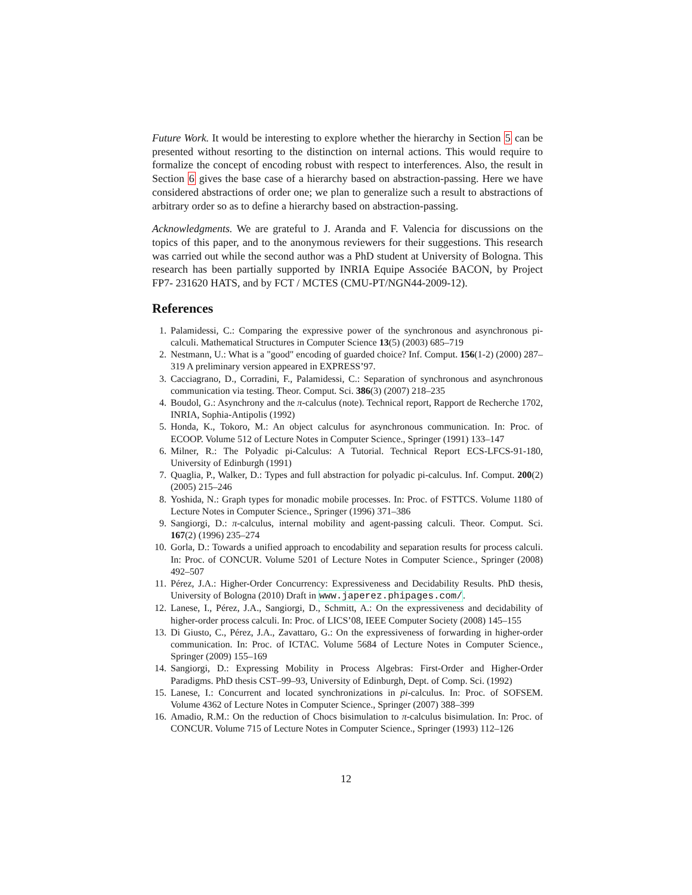Future Work. It would be interesting to explore whether the hierarchy in Section 5 can be presented without resorting to the distinction on internal actions. This would require to formalize the concept of encoding robust with respect to interferences. Also, the result in Section 6 gives the base case of a hierarchy based on abstraction-passing. Here we have considered abstractions of order one; we plan to generalize such a result to abstractions of arbitrary order so as to define a hierarchy based on abstraction-passing.
Acknowledgments. We are grateful to J. Aranda and F. Valencia for discussions on the topics of this paper, and to the anonymous reviewers for their suggestions. This research was carried out while the second author was a PhD student at University of Bologna. This research has been partially supported by INRIA Equipe Associée BACON, by Project FP7- 231620 HATS, and by FCT / MCTES (CMU-PT/NGN44-2009-12).
References
1. Palamidessi, C.: Comparing the expressive power of the synchronous and asynchronous pi-calculi. Mathematical Structures in Computer Science 13(5) (2003) 685–719
2. Nestmann, U.: What is a "good" encoding of guarded choice? Inf. Comput. 156(1-2) (2000) 287–319 A preliminary version appeared in EXPRESS’97.
3. Cacciagrano, D., Corradini, F., Palamidessi, C.: Separation of synchronous and asynchronous communication via testing. Theor. Comput. Sci. 386(3) (2007) 218–235
4. Boudol, G.: Asynchrony and the π-calculus (note). Technical report, Rapport de Recherche 1702, INRIA, Sophia-Antipolis (1992)
5. Honda, K., Tokoro, M.: An object calculus for asynchronous communication. In: Proc. of ECOOP. Volume 512 of Lecture Notes in Computer Science., Springer (1991) 133–147
6. Milner, R.: The Polyadic pi-Calculus: A Tutorial. Technical Report ECS-LFCS-91-180, University of Edinburgh (1991)
7. Quaglia, P., Walker, D.: Types and full abstraction for polyadic pi-calculus. Inf. Comput. 200(2) (2005) 215–246
8. Yoshida, N.: Graph types for monadic mobile processes. In: Proc. of FSTTCS. Volume 1180 of Lecture Notes in Computer Science., Springer (1996) 371–386
9. Sangiorgi, D.: π-calculus, internal mobility and agent-passing calculi. Theor. Comput. Sci. 167(2) (1996) 235–274
10. Gorla, D.: Towards a unified approach to encodability and separation results for process calculi. In: Proc. of CONCUR. Volume 5201 of Lecture Notes in Computer Science., Springer (2008) 492–507
11. Pérez, J.A.: Higher-Order Concurrency: Expressiveness and Decidability Results. PhD thesis, University of Bologna (2010) Draft in www.japerez.phipages.com/.
12. Lanese, I., Pérez, J.A., Sangiorgi, D., Schmitt, A.: On the expressiveness and decidability of higher-order process calculi. In: Proc. of LICS’08, IEEE Computer Society (2008) 145–155
13. Di Giusto, C., Pérez, J.A., Zavattaro, G.: On the expressiveness of forwarding in higher-order communication. In: Proc. of ICTAC. Volume 5684 of Lecture Notes in Computer Science., Springer (2009) 155–169
14. Sangiorgi, D.: Expressing Mobility in Process Algebras: First-Order and Higher-Order Paradigms. PhD thesis CST–99–93, University of Edinburgh, Dept. of Comp. Sci. (1992)
15. Lanese, I.: Concurrent and located synchronizations in pi-calculus. In: Proc. of SOFSEM. Volume 4362 of Lecture Notes in Computer Science., Springer (2007) 388–399
16. Amadio, R.M.: On the reduction of Chocs bisimulation to π-calculus bisimulation. In: Proc. of CONCUR. Volume 715 of Lecture Notes in Computer Science., Springer (1993) 112–126
12